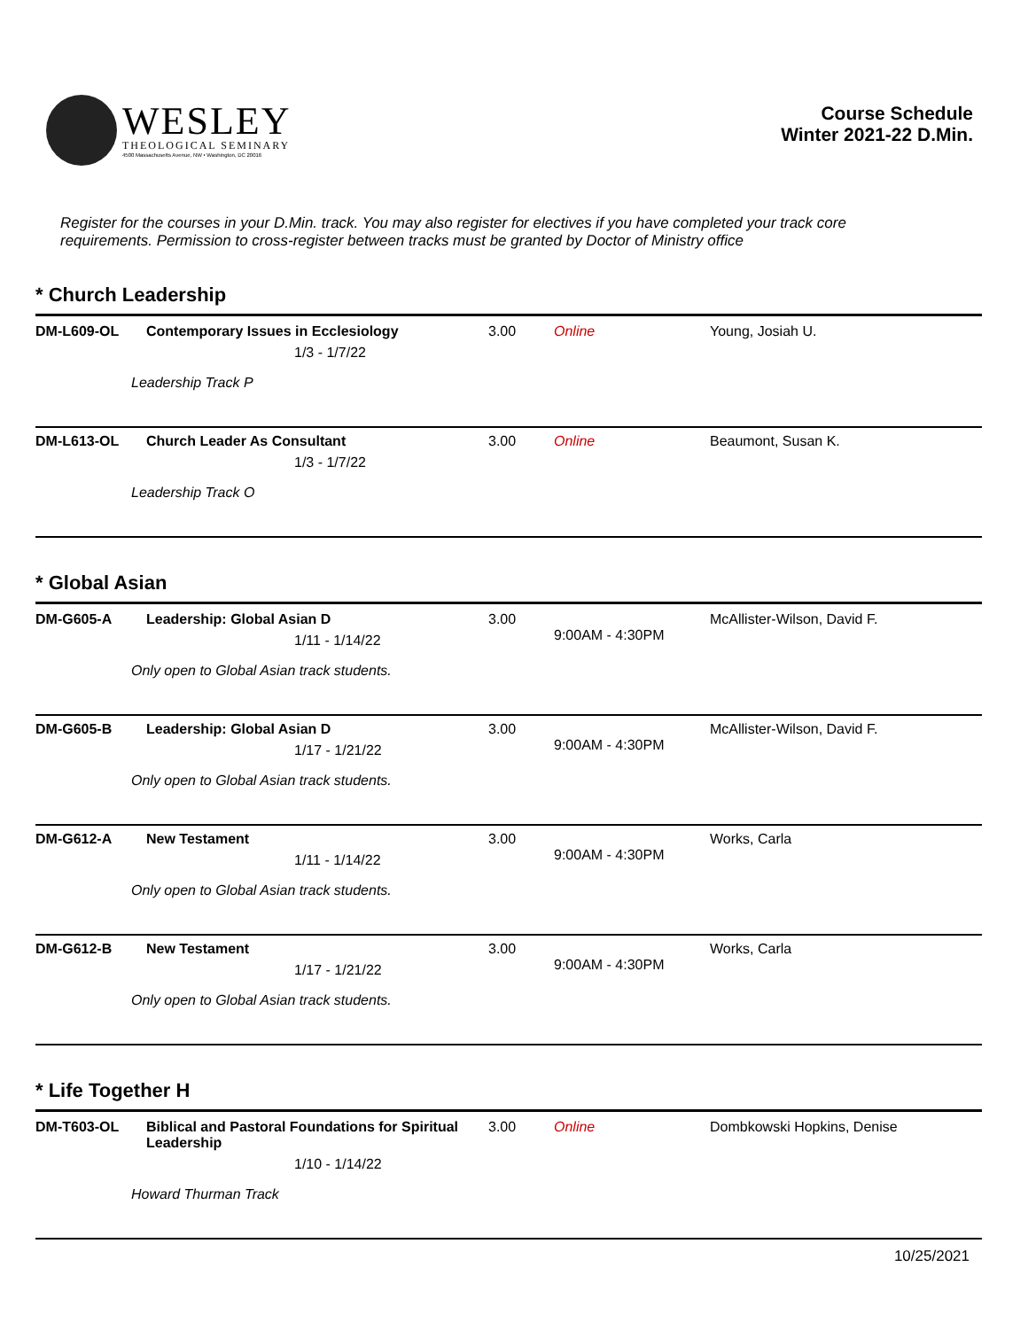WESLEY
THEOLOGICAL SEMINARY
4500 Massachusetts Avenue, NW • Washington, DC 20016
Course Schedule
Winter 2021-22 D.Min.
Register for the courses in your D.Min. track. You may also register for electives if you have completed your track core requirements. Permission to cross-register between tracks must be granted by Doctor of Ministry office
* Church Leadership
| DM-L609-OL | Contemporary Issues in Ecclesiology 1/3 - 1/7/22 | 3.00 | Online | Young, Josiah U. |
| Leadership Track P | | | | |
| DM-L613-OL | Church Leader As Consultant 1/3 - 1/7/22 | 3.00 | Online | Beaumont, Susan K. |
| Leadership Track O | | | | |
* Global Asian
| DM-G605-A | Leadership: Global Asian D 1/11 - 1/14/22 | 3.00 | 9:00AM - 4:30PM | McAllister-Wilson, David F. |
| Only open to Global Asian track students. | | | | |
| DM-G605-B | Leadership: Global Asian D 1/17 - 1/21/22 | 3.00 | 9:00AM - 4:30PM | McAllister-Wilson, David F. |
| Only open to Global Asian track students. | | | | |
| DM-G612-A | New Testament 1/11 - 1/14/22 | 3.00 | 9:00AM - 4:30PM | Works, Carla |
| Only open to Global Asian track students. | | | | |
| DM-G612-B | New Testament 1/17 - 1/21/22 | 3.00 | 9:00AM - 4:30PM | Works, Carla |
| Only open to Global Asian track students. | | | | |
* Life Together H
| DM-T603-OL | Biblical and Pastoral Foundations for Spiritual Leadership 1/10 - 1/14/22 | 3.00 | Online | Dombkowski Hopkins, Denise |
| Howard Thurman Track | | | | |
10/25/2021